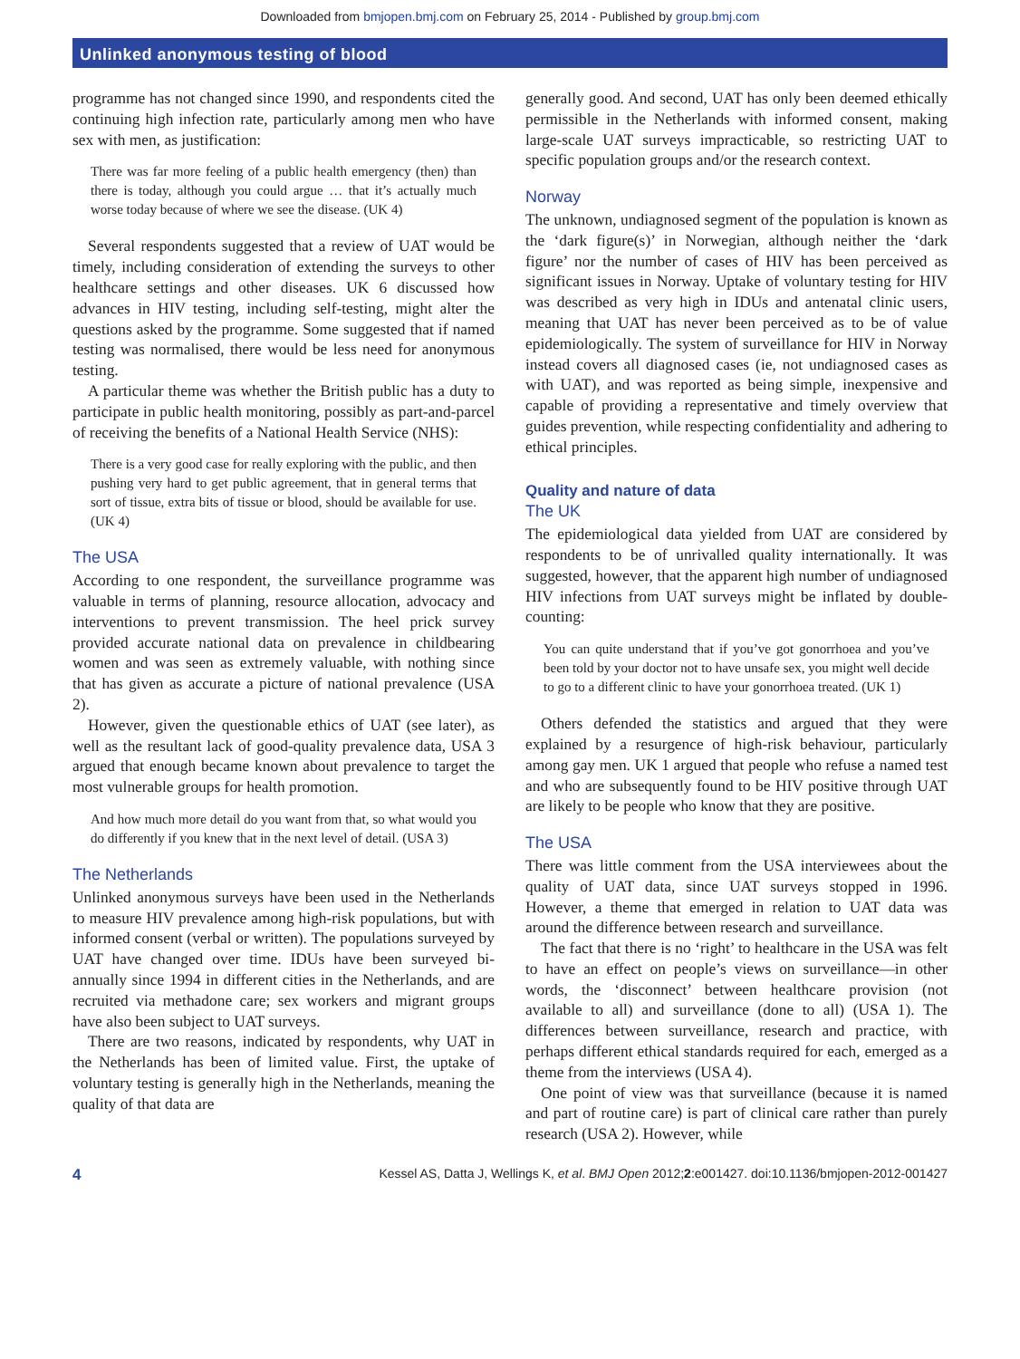Downloaded from bmjopen.bmj.com on February 25, 2014 - Published by group.bmj.com
Unlinked anonymous testing of blood
programme has not changed since 1990, and respondents cited the continuing high infection rate, particularly among men who have sex with men, as justification:
There was far more feeling of a public health emergency (then) than there is today, although you could argue … that it’s actually much worse today because of where we see the disease. (UK 4)
Several respondents suggested that a review of UAT would be timely, including consideration of extending the surveys to other healthcare settings and other diseases. UK 6 discussed how advances in HIV testing, including self-testing, might alter the questions asked by the programme. Some suggested that if named testing was normalised, there would be less need for anonymous testing.
A particular theme was whether the British public has a duty to participate in public health monitoring, possibly as part-and-parcel of receiving the benefits of a National Health Service (NHS):
There is a very good case for really exploring with the public, and then pushing very hard to get public agreement, that in general terms that sort of tissue, extra bits of tissue or blood, should be available for use. (UK 4)
The USA
According to one respondent, the surveillance programme was valuable in terms of planning, resource allocation, advocacy and interventions to prevent transmission. The heel prick survey provided accurate national data on prevalence in childbearing women and was seen as extremely valuable, with nothing since that has given as accurate a picture of national prevalence (USA 2).
However, given the questionable ethics of UAT (see later), as well as the resultant lack of good-quality prevalence data, USA 3 argued that enough became known about prevalence to target the most vulnerable groups for health promotion.
And how much more detail do you want from that, so what would you do differently if you knew that in the next level of detail. (USA 3)
The Netherlands
Unlinked anonymous surveys have been used in the Netherlands to measure HIV prevalence among high-risk populations, but with informed consent (verbal or written). The populations surveyed by UAT have changed over time. IDUs have been surveyed bi-annually since 1994 in different cities in the Netherlands, and are recruited via methadone care; sex workers and migrant groups have also been subject to UAT surveys.
There are two reasons, indicated by respondents, why UAT in the Netherlands has been of limited value. First, the uptake of voluntary testing is generally high in the Netherlands, meaning the quality of that data are
generally good. And second, UAT has only been deemed ethically permissible in the Netherlands with informed consent, making large-scale UAT surveys impracticable, so restricting UAT to specific population groups and/or the research context.
Norway
The unknown, undiagnosed segment of the population is known as the ‘dark figure(s)’ in Norwegian, although neither the ‘dark figure’ nor the number of cases of HIV has been perceived as significant issues in Norway. Uptake of voluntary testing for HIV was described as very high in IDUs and antenatal clinic users, meaning that UAT has never been perceived as to be of value epidemiologically. The system of surveillance for HIV in Norway instead covers all diagnosed cases (ie, not undiagnosed cases as with UAT), and was reported as being simple, inexpensive and capable of providing a representative and timely overview that guides prevention, while respecting confidentiality and adhering to ethical principles.
Quality and nature of data
The UK
The epidemiological data yielded from UAT are considered by respondents to be of unrivalled quality internationally. It was suggested, however, that the apparent high number of undiagnosed HIV infections from UAT surveys might be inflated by double-counting:
You can quite understand that if you’ve got gonorrhoea and you’ve been told by your doctor not to have unsafe sex, you might well decide to go to a different clinic to have your gonorrhoea treated. (UK 1)
Others defended the statistics and argued that they were explained by a resurgence of high-risk behaviour, particularly among gay men. UK 1 argued that people who refuse a named test and who are subsequently found to be HIV positive through UAT are likely to be people who know that they are positive.
The USA
There was little comment from the USA interviewees about the quality of UAT data, since UAT surveys stopped in 1996. However, a theme that emerged in relation to UAT data was around the difference between research and surveillance.
The fact that there is no ‘right’ to healthcare in the USA was felt to have an effect on people’s views on surveillance—in other words, the ‘disconnect’ between healthcare provision (not available to all) and surveillance (done to all) (USA 1). The differences between surveillance, research and practice, with perhaps different ethical standards required for each, emerged as a theme from the interviews (USA 4).
One point of view was that surveillance (because it is named and part of routine care) is part of clinical care rather than purely research (USA 2). However, while
4 Kessel AS, Datta J, Wellings K, et al. BMJ Open 2012;2:e001427. doi:10.1136/bmjopen-2012-001427